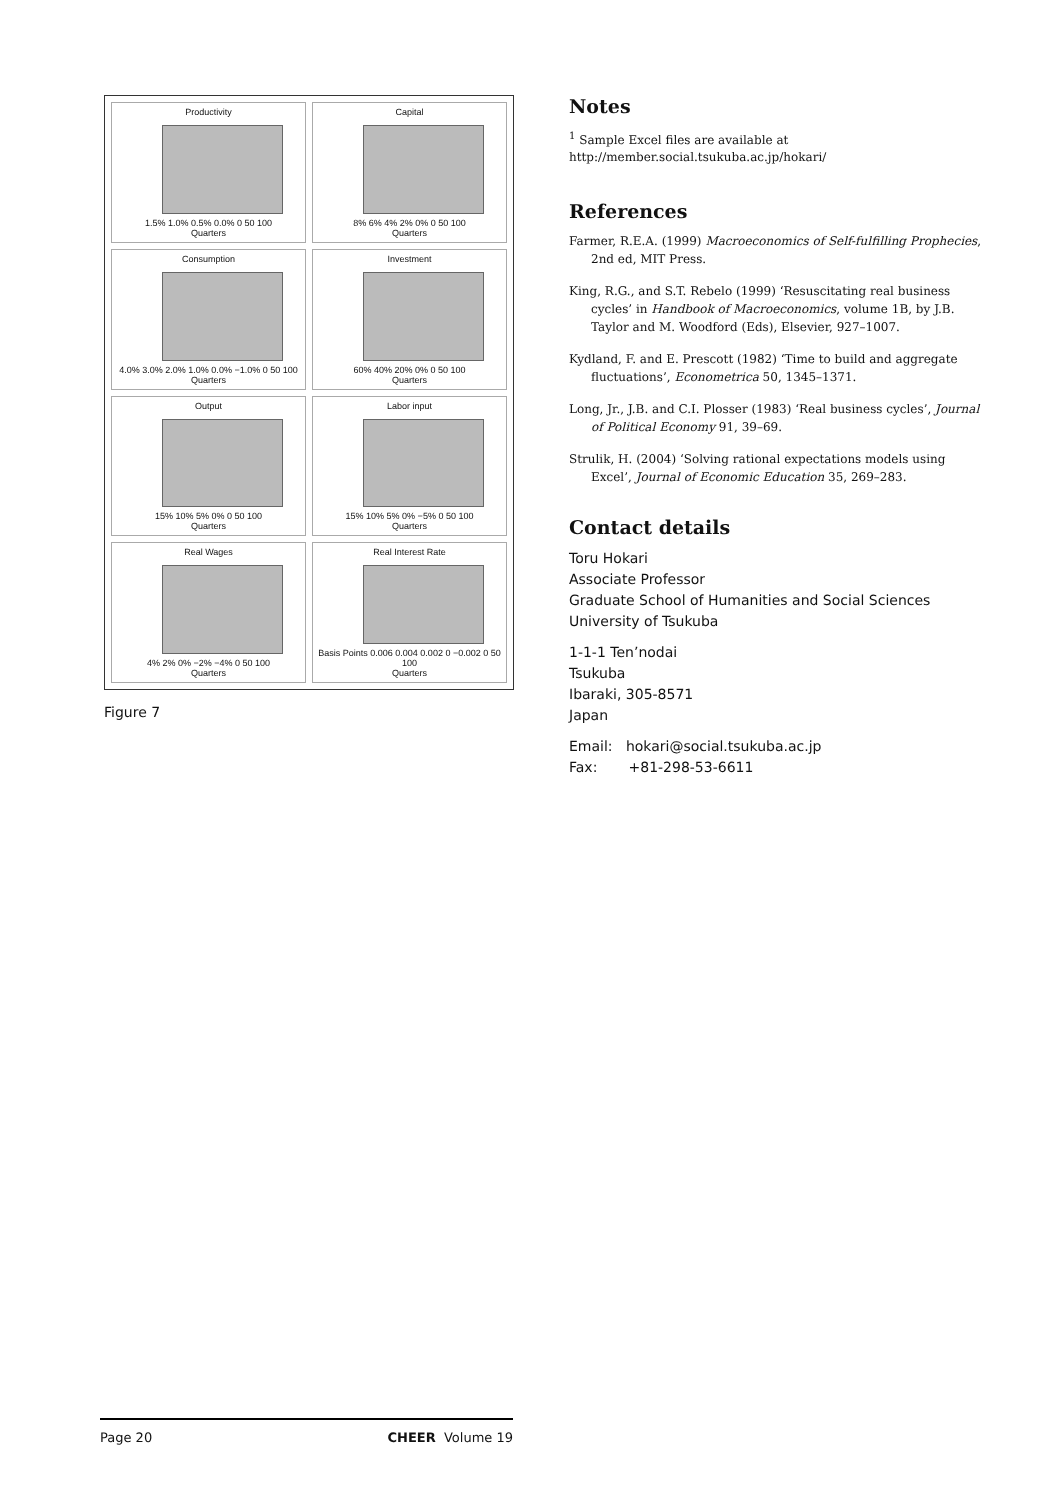Productivity
1.5% 1.0% 0.5% 0.0% 0 50 100
Quarters
Capital
8% 6% 4% 2% 0% 0 50 100
Quarters
Consumption
4.0% 3.0% 2.0% 1.0% 0.0% −1.0% 0 50 100
Quarters
Investment
60% 40% 20% 0% 0 50 100
Quarters
Output
15% 10% 5% 0% 0 50 100
Quarters
Labor input
15% 10% 5% 0% −5% 0 50 100
Quarters
Real Wages
4% 2% 0% −2% −4% 0 50 100
Quarters
Real Interest Rate
Basis Points 0.006 0.004 0.002 0 −0.002 0 50 100
Quarters
Figure 7
Notes
<sup>1</sup> Sample Excel files are available at
http://member.social.tsukuba.ac.jp/hokari/
References
Farmer, R.E.A. (1999) Macroeconomics of Self-fulfilling Prophecies, 2nd ed, MIT Press.
King, R.G., and S.T. Rebelo (1999) ‘Resuscitating real business cycles’ in Handbook of Macroeconomics, volume 1B, by J.B. Taylor and M. Woodford (Eds), Elsevier, 927–1007.
Kydland, F. and E. Prescott (1982) ‘Time to build and aggregate fluctuations’, Econometrica 50, 1345–1371.
Long, Jr., J.B. and C.I. Plosser (1983) ‘Real business cycles’, Journal of Political Economy 91, 39–69.
Strulik, H. (2004) ‘Solving rational expectations models using Excel’, Journal of Economic Education 35, 269–283.
Contact details
Toru Hokari
Associate Professor
Graduate School of Humanities and Social Sciences
University of Tsukuba
1-1-1 Ten’nodai
Tsukuba
Ibaraki, 305-8571
Japan
Email: hokari@social.tsukuba.ac.jp
Fax: +81-298-53-6611
Page 20 CHEER Volume 19